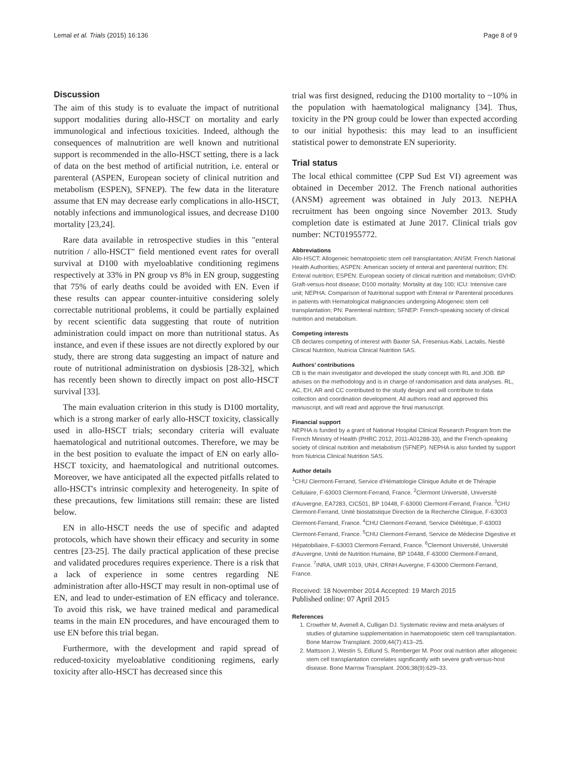Lemal et al. Trials (2015) 16:136 Page 8 of 9
Discussion
The aim of this study is to evaluate the impact of nutritional support modalities during allo-HSCT on mortality and early immunological and infectious toxicities. Indeed, although the consequences of malnutrition are well known and nutritional support is recommended in the allo-HSCT setting, there is a lack of data on the best method of artificial nutrition, i.e. enteral or parenteral (ASPEN, European society of clinical nutrition and metabolism (ESPEN), SFNEP). The few data in the literature assume that EN may decrease early complications in allo-HSCT, notably infections and immunological issues, and decrease D100 mortality [23,24].
Rare data available in retrospective studies in this "enteral nutrition / allo-HSCT" field mentioned event rates for overall survival at D100 with myeloablative conditioning regimens respectively at 33% in PN group vs 8% in EN group, suggesting that 75% of early deaths could be avoided with EN. Even if these results can appear counter-intuitive considering solely correctable nutritional problems, it could be partially explained by recent scientific data suggesting that route of nutrition administration could impact on more than nutritional status. As instance, and even if these issues are not directly explored by our study, there are strong data suggesting an impact of nature and route of nutritional administration on dysbiosis [28-32], which has recently been shown to directly impact on post allo-HSCT survival [33].
The main evaluation criterion in this study is D100 mortality, which is a strong marker of early allo-HSCT toxicity, classically used in allo-HSCT trials; secondary criteria will evaluate haematological and nutritional outcomes. Therefore, we may be in the best position to evaluate the impact of EN on early allo-HSCT toxicity, and haematological and nutritional outcomes. Moreover, we have anticipated all the expected pitfalls related to allo-HSCT's intrinsic complexity and heterogeneity. In spite of these precautions, few limitations still remain: these are listed below.
EN in allo-HSCT needs the use of specific and adapted protocols, which have shown their efficacy and security in some centres [23-25]. The daily practical application of these precise and validated procedures requires experience. There is a risk that a lack of experience in some centres regarding NE administration after allo-HSCT may result in non-optimal use of EN, and lead to under-estimation of EN efficacy and tolerance. To avoid this risk, we have trained medical and paramedical teams in the main EN procedures, and have encouraged them to use EN before this trial began.
Furthermore, with the development and rapid spread of reduced-toxicity myeloablative conditioning regimens, early toxicity after allo-HSCT has decreased since this
trial was first designed, reducing the D100 mortality to ~10% in the population with haematological malignancy [34]. Thus, toxicity in the PN group could be lower than expected according to our initial hypothesis: this may lead to an insufficient statistical power to demonstrate EN superiority.
Trial status
The local ethical committee (CPP Sud Est VI) agreement was obtained in December 2012. The French national authorities (ANSM) agreement was obtained in July 2013. NEPHA recruitment has been ongoing since November 2013. Study completion date is estimated at June 2017. Clinical trials gov number: NCT01955772.
Abbreviations
Allo-HSCT: Allogeneic hematopoietic stem cell transplantation; ANSM: French National Health Authorities; ASPEN: American society of enteral and parenteral nutrition; EN: Enteral nutrition; ESPEN: European society of clinical nutrition and metabolism; GVHD: Graft-versus-host disease; D100 mortality: Mortality at day 100; ICU: Intensive care unit; NEPHA: Comparison of Nutritional support with Enteral or Parenteral procedures in patients with Hematological malignancies undergoing Allogeneic stem cell transplantation; PN: Parenteral nutrition; SFNEP: French-speaking society of clinical nutrition and metabolism.
Competing interests
CB declares competing of interest with Baxter SA, Fresenius-Kabi, Lactalis, Nestlé Clinical Nutrition, Nutricia Clinical Nutrition SAS.
Authors’ contributions
CB is the main investigator and developed the study concept with RL and JOB. BP advises on the methodology and is in charge of randomisation and data analyses. RL, AC, EH, AR and CC contributed to the study design and will contribute to data collection and coordination development. All authors read and approved this manuscript, and will read and approve the final manuscript.
Financial support
NEPHA is funded by a grant of National Hospital Clinical Research Program from the French Ministry of Health (PHRC 2012, 2011-A01288-33), and the French-speaking society of clinical nutrition and metabolism (SFNEP). NEPHA is also funded by support from Nutricia Clinical Nutrition SAS.
Author details
<sup>1</sup> CHU Clermont-Ferrand, Service d'Hématologie Clinique Adulte et de Thérapie Cellulaire, F-63003 Clermont-Ferrand, France. <sup>2</sup>Clermont Université, Université d'Auvergne, EA7283, CIC501, BP 10448, F-63000 Clermont-Ferrand, France. <sup>3</sup>CHU Clermont-Ferrand, Unité biostatistique Direction de la Recherche Clinique, F-63003 Clermont-Ferrand, France. <sup>4</sup>CHU Clermont-Ferrand, Service Diététique, F-63003 Clermont-Ferrand, France. <sup>5</sup>CHU Clermont-Ferrand, Service de Médecine Digestive et Hépatobiliaire, F-63003 Clermont-Ferrand, France. <sup>6</sup>Clermont Université, Université d'Auvergne, Unité de Nutrition Humaine, BP 10448, F-63000 Clermont-Ferrand, France. <sup>7</sup>INRA, UMR 1019, UNH, CRNH Auvergne, F-63000 Clermont-Ferrand, France.
Received: 18 November 2014 Accepted: 19 March 2015
Published online: 07 April 2015
References
1. Crowther M, Avenell A, Culligan DJ. Systematic review and meta-analyses of studies of glutamine supplementation in haematopoietic stem cell transplantation. Bone Marrow Transplant. 2009;44(7):413–25.
2. Mattsson J, Westin S, Edlund S, Remberger M. Poor oral nutrition after allogeneic stem cell transplantation correlates significantly with severe graft-versus-host disease. Bone Marrow Transplant. 2006;38(9):629–33.